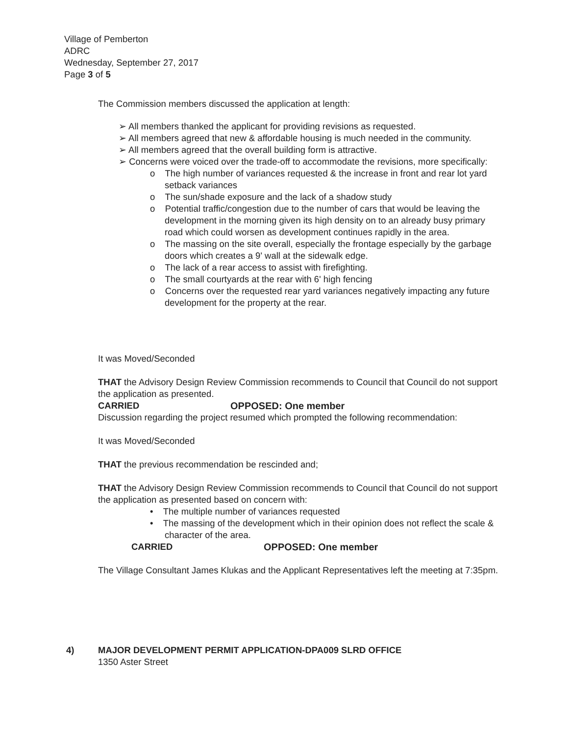Village of Pemberton
ADRC
Wednesday, September 27, 2017
Page 3 of 5
The Commission members discussed the application at length:
➢ All members thanked the applicant for providing revisions as requested.
➢ All members agreed that new & affordable housing is much needed in the community.
➢ All members agreed that the overall building form is attractive.
➢ Concerns were voiced over the trade-off to accommodate the revisions, more specifically:
o The high number of variances requested & the increase in front and rear lot yard setback variances
o The sun/shade exposure and the lack of a shadow study
o Potential traffic/congestion due to the number of cars that would be leaving the development in the morning given its high density on to an already busy primary road which could worsen as development continues rapidly in the area.
o The massing on the site overall, especially the frontage especially by the garbage doors which creates a 9' wall at the sidewalk edge.
o The lack of a rear access to assist with firefighting.
o The small courtyards at the rear with 6' high fencing
o Concerns over the requested rear yard variances negatively impacting any future development for the property at the rear.
It was Moved/Seconded
THAT the Advisory Design Review Commission recommends to Council that Council do not support the application as presented.
CARRIED OPPOSED: One member
Discussion regarding the project resumed which prompted the following recommendation:
It was Moved/Seconded
THAT the previous recommendation be rescinded and;
THAT the Advisory Design Review Commission recommends to Council that Council do not support the application as presented based on concern with:
• The multiple number of variances requested
• The massing of the development which in their opinion does not reflect the scale & character of the area.
CARRIED OPPOSED: One member
The Village Consultant James Klukas and the Applicant Representatives left the meeting at 7:35pm.
4) MAJOR DEVELOPMENT PERMIT APPLICATION-DPA009 SLRD OFFICE
1350 Aster Street